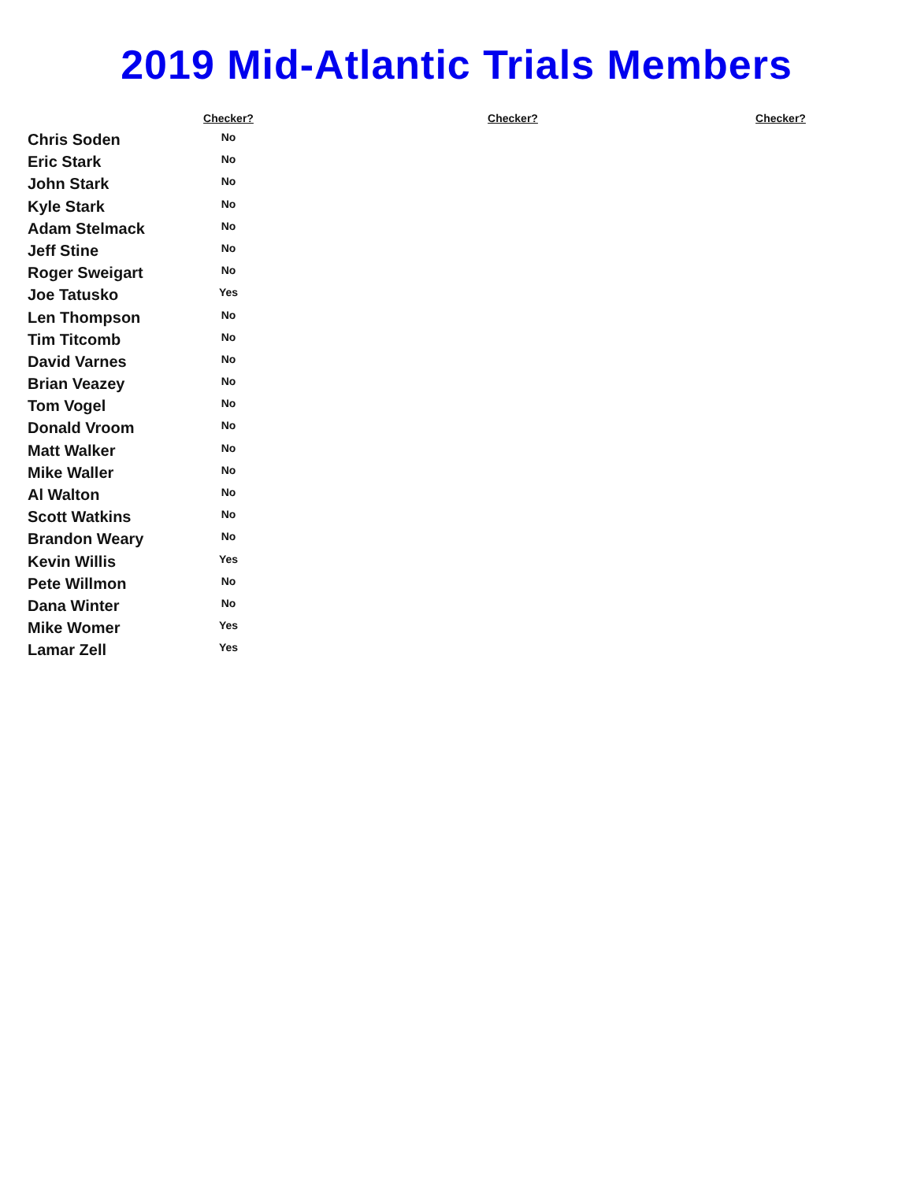2019 Mid-Atlantic Trials Members
| | Checker? | | Checker? | | Checker? |
| --- | --- | --- | --- | --- | --- |
| Chris Soden | No | | | | |
| Eric Stark | No | | | | |
| John Stark | No | | | | |
| Kyle Stark | No | | | | |
| Adam Stelmack | No | | | | |
| Jeff Stine | No | | | | |
| Roger Sweigart | No | | | | |
| Joe Tatusko | Yes | | | | |
| Len Thompson | No | | | | |
| Tim Titcomb | No | | | | |
| David Varnes | No | | | | |
| Brian Veazey | No | | | | |
| Tom Vogel | No | | | | |
| Donald Vroom | No | | | | |
| Matt Walker | No | | | | |
| Mike Waller | No | | | | |
| Al Walton | No | | | | |
| Scott Watkins | No | | | | |
| Brandon Weary | No | | | | |
| Kevin Willis | Yes | | | | |
| Pete Willmon | No | | | | |
| Dana Winter | No | | | | |
| Mike Womer | Yes | | | | |
| Lamar Zell | Yes | | | | |